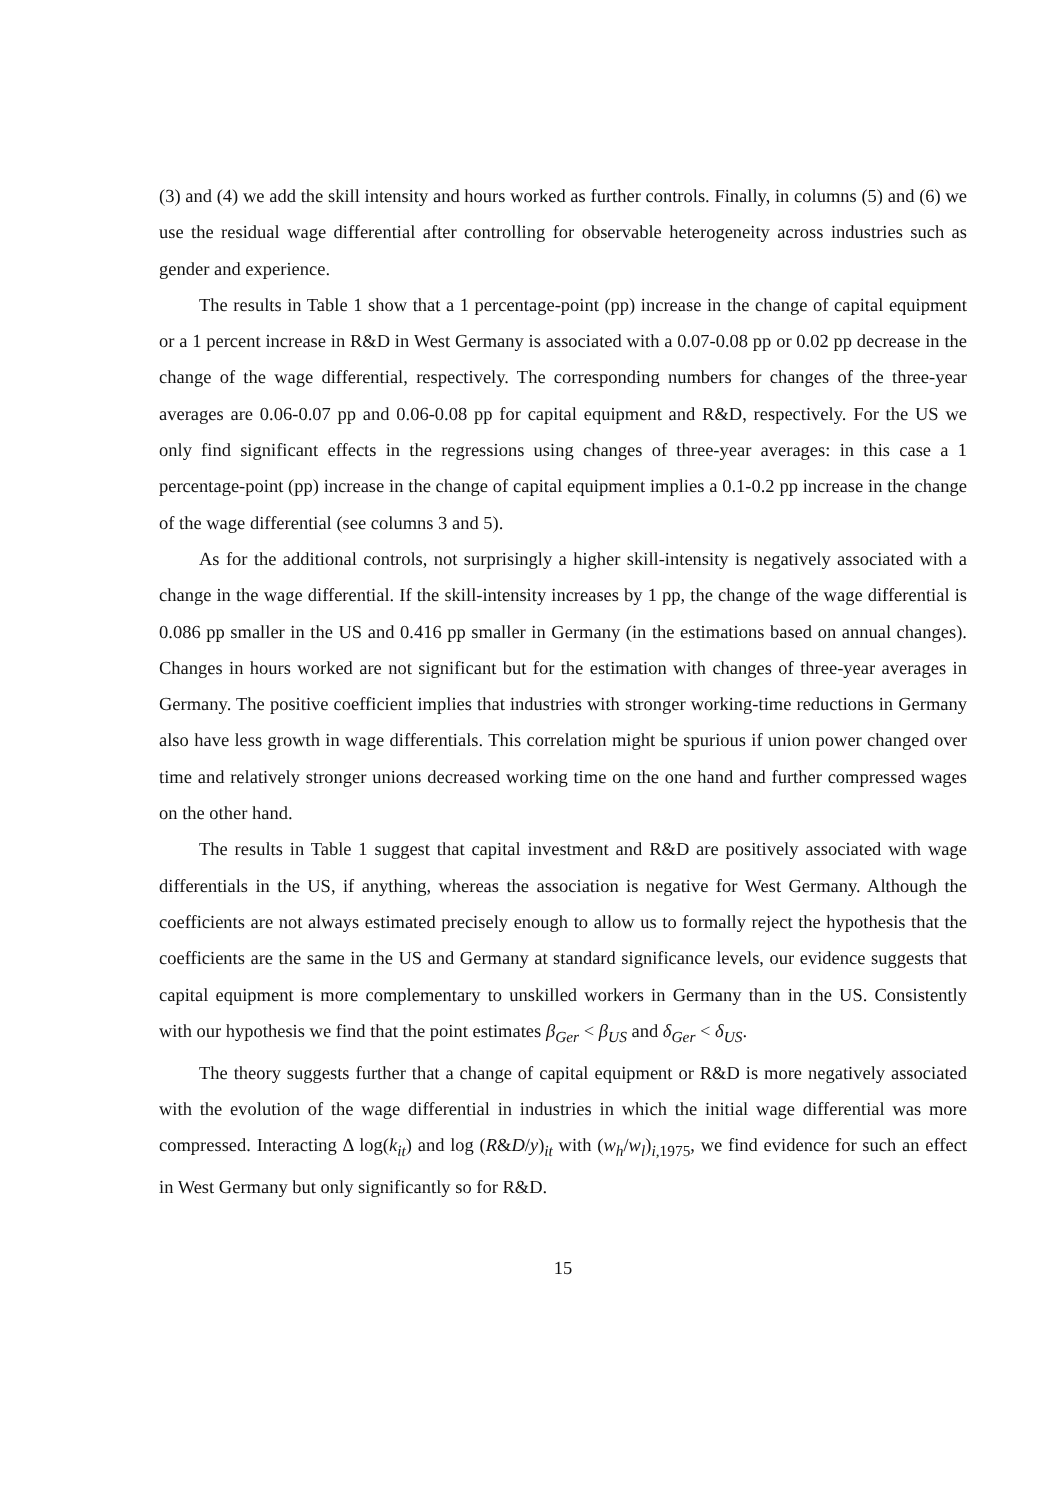(3) and (4) we add the skill intensity and hours worked as further controls. Finally, in columns (5) and (6) we use the residual wage differential after controlling for observable heterogeneity across industries such as gender and experience.
The results in Table 1 show that a 1 percentage-point (pp) increase in the change of capital equipment or a 1 percent increase in R&D in West Germany is associated with a 0.07-0.08 pp or 0.02 pp decrease in the change of the wage differential, respectively. The corresponding numbers for changes of the three-year averages are 0.06-0.07 pp and 0.06-0.08 pp for capital equipment and R&D, respectively. For the US we only find significant effects in the regressions using changes of three-year averages: in this case a 1 percentage-point (pp) increase in the change of capital equipment implies a 0.1-0.2 pp increase in the change of the wage differential (see columns 3 and 5).
As for the additional controls, not surprisingly a higher skill-intensity is negatively associated with a change in the wage differential. If the skill-intensity increases by 1 pp, the change of the wage differential is 0.086 pp smaller in the US and 0.416 pp smaller in Germany (in the estimations based on annual changes). Changes in hours worked are not significant but for the estimation with changes of three-year averages in Germany. The positive coefficient implies that industries with stronger working-time reductions in Germany also have less growth in wage differentials. This correlation might be spurious if union power changed over time and relatively stronger unions decreased working time on the one hand and further compressed wages on the other hand.
The results in Table 1 suggest that capital investment and R&D are positively associated with wage differentials in the US, if anything, whereas the association is negative for West Germany. Although the coefficients are not always estimated precisely enough to allow us to formally reject the hypothesis that the coefficients are the same in the US and Germany at standard significance levels, our evidence suggests that capital equipment is more complementary to unskilled workers in Germany than in the US. Consistently with our hypothesis we find that the point estimates β<sub>Ger</sub> < β<sub>US</sub> and δ<sub>Ger</sub> < δ<sub>US</sub>.
The theory suggests further that a change of capital equipment or R&D is more negatively associated with the evolution of the wage differential in industries in which the initial wage differential was more compressed. Interacting Δ log(k<sub>it</sub>) and log (R&D/y)<sub>it</sub> with (w<sub>h</sub>/w<sub>l</sub>)<sub>i,1975</sub>, we find evidence for such an effect in West Germany but only significantly so for R&D.
15